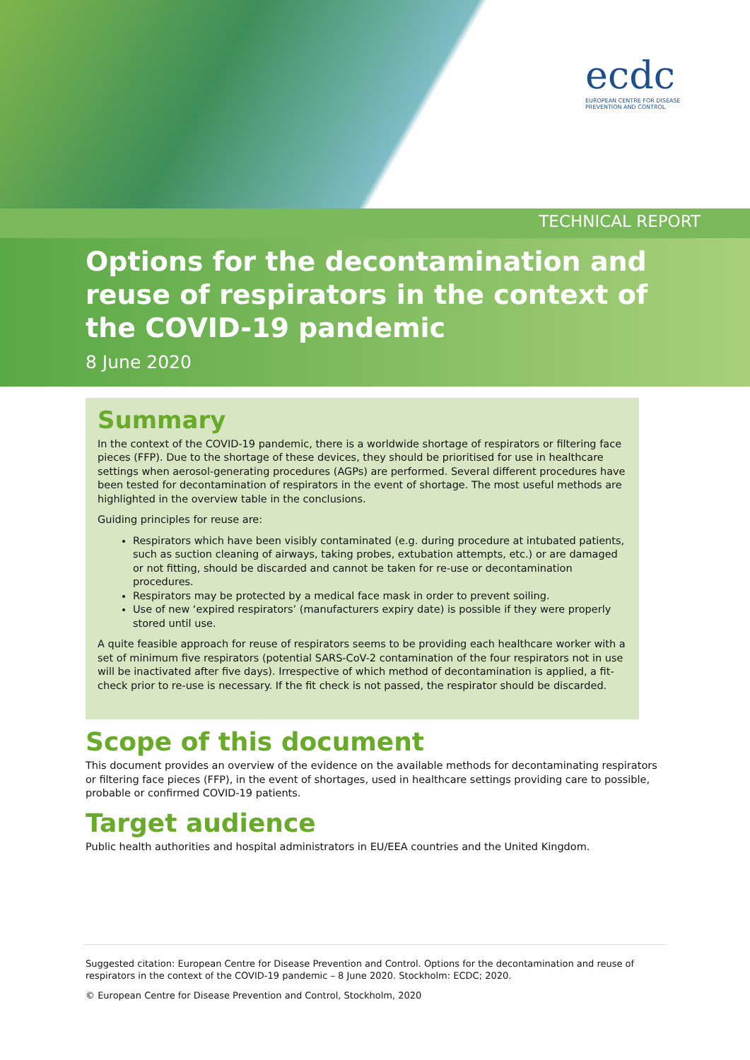ecdc
EUROPEAN CENTRE FOR DISEASE PREVENTION AND CONTROL
TECHNICAL REPORT
Options for the decontamination and reuse of respirators in the context of the COVID-19 pandemic
8 June 2020
Summary
In the context of the COVID-19 pandemic, there is a worldwide shortage of respirators or filtering face pieces (FFP). Due to the shortage of these devices, they should be prioritised for use in healthcare settings when aerosol-generating procedures (AGPs) are performed. Several different procedures have been tested for decontamination of respirators in the event of shortage. The most useful methods are highlighted in the overview table in the conclusions.
Guiding principles for reuse are:
Respirators which have been visibly contaminated (e.g. during procedure at intubated patients, such as suction cleaning of airways, taking probes, extubation attempts, etc.) or are damaged or not fitting, should be discarded and cannot be taken for re-use or decontamination procedures.
Respirators may be protected by a medical face mask in order to prevent soiling.
Use of new ‘expired respirators’ (manufacturers expiry date) is possible if they were properly stored until use.
A quite feasible approach for reuse of respirators seems to be providing each healthcare worker with a set of minimum five respirators (potential SARS-CoV-2 contamination of the four respirators not in use will be inactivated after five days). Irrespective of which method of decontamination is applied, a fit-check prior to re-use is necessary. If the fit check is not passed, the respirator should be discarded.
Scope of this document
This document provides an overview of the evidence on the available methods for decontaminating respirators or filtering face pieces (FFP), in the event of shortages, used in healthcare settings providing care to possible, probable or confirmed COVID-19 patients.
Target audience
Public health authorities and hospital administrators in EU/EEA countries and the United Kingdom.
Suggested citation: European Centre for Disease Prevention and Control. Options for the decontamination and reuse of respirators in the context of the COVID-19 pandemic – 8 June 2020. Stockholm: ECDC; 2020.
© European Centre for Disease Prevention and Control, Stockholm, 2020